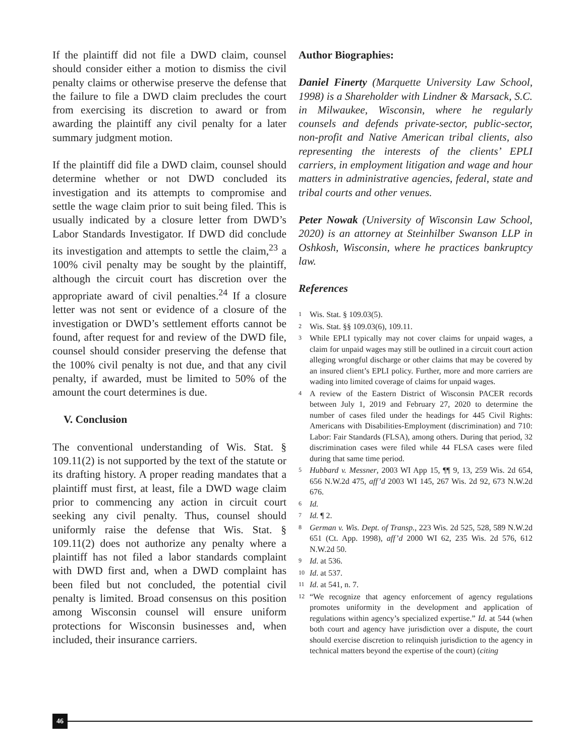If the plaintiff did not file a DWD claim, counsel should consider either a motion to dismiss the civil penalty claims or otherwise preserve the defense that the failure to file a DWD claim precludes the court from exercising its discretion to award or from awarding the plaintiff any civil penalty for a later summary judgment motion.
If the plaintiff did file a DWD claim, counsel should determine whether or not DWD concluded its investigation and its attempts to compromise and settle the wage claim prior to suit being filed. This is usually indicated by a closure letter from DWD’s Labor Standards Investigator. If DWD did conclude its investigation and attempts to settle the claim,<sup>23</sup> a 100% civil penalty may be sought by the plaintiff, although the circuit court has discretion over the appropriate award of civil penalties.<sup>24</sup> If a closure letter was not sent or evidence of a closure of the investigation or DWD’s settlement efforts cannot be found, after request for and review of the DWD file, counsel should consider preserving the defense that the 100% civil penalty is not due, and that any civil penalty, if awarded, must be limited to 50% of the amount the court determines is due.
V. Conclusion
The conventional understanding of Wis. Stat. § 109.11(2) is not supported by the text of the statute or its drafting history. A proper reading mandates that a plaintiff must first, at least, file a DWD wage claim prior to commencing any action in circuit court seeking any civil penalty. Thus, counsel should uniformly raise the defense that Wis. Stat. § 109.11(2) does not authorize any penalty where a plaintiff has not filed a labor standards complaint with DWD first and, when a DWD complaint has been filed but not concluded, the potential civil penalty is limited. Broad consensus on this position among Wisconsin counsel will ensure uniform protections for Wisconsin businesses and, when included, their insurance carriers.
Author Biographies:
Daniel Finerty (Marquette University Law School, 1998) is a Shareholder with Lindner & Marsack, S.C. in Milwaukee, Wisconsin, where he regularly counsels and defends private-sector, public-sector, non-profit and Native American tribal clients, also representing the interests of the clients’ EPLI carriers, in employment litigation and wage and hour matters in administrative agencies, federal, state and tribal courts and other venues.
Peter Nowak (University of Wisconsin Law School, 2020) is an attorney at Steinhilber Swanson LLP in Oshkosh, Wisconsin, where he practices bankruptcy law.
References
1 Wis. Stat. § 109.03(5).
2 Wis. Stat. §§ 109.03(6), 109.11.
3 While EPLI typically may not cover claims for unpaid wages, a claim for unpaid wages may still be outlined in a circuit court action alleging wrongful discharge or other claims that may be covered by an insured client’s EPLI policy. Further, more and more carriers are wading into limited coverage of claims for unpaid wages.
4 A review of the Eastern District of Wisconsin PACER records between July 1, 2019 and February 27, 2020 to determine the number of cases filed under the headings for 445 Civil Rights: Americans with Disabilities-Employment (discrimination) and 710: Labor: Fair Standards (FLSA), among others. During that period, 32 discrimination cases were filed while 44 FLSA cases were filed during that same time period.
5 Hubbard v. Messner, 2003 WI App 15, ¶¶ 9, 13, 259 Wis. 2d 654, 656 N.W.2d 475, aff’d 2003 WI 145, 267 Wis. 2d 92, 673 N.W.2d 676.
6 Id.
7 Id. ¶ 2.
8 German v. Wis. Dept. of Transp., 223 Wis. 2d 525, 528, 589 N.W.2d 651 (Ct. App. 1998), aff’d 2000 WI 62, 235 Wis. 2d 576, 612 N.W.2d 50.
9 Id. at 536.
10 Id. at 537.
11 Id. at 541, n. 7.
12 “We recognize that agency enforcement of agency regulations promotes uniformity in the development and application of regulations within agency’s specialized expertise.” Id. at 544 (when both court and agency have jurisdiction over a dispute, the court should exercise discretion to relinquish jurisdiction to the agency in technical matters beyond the expertise of the court) (citing
46